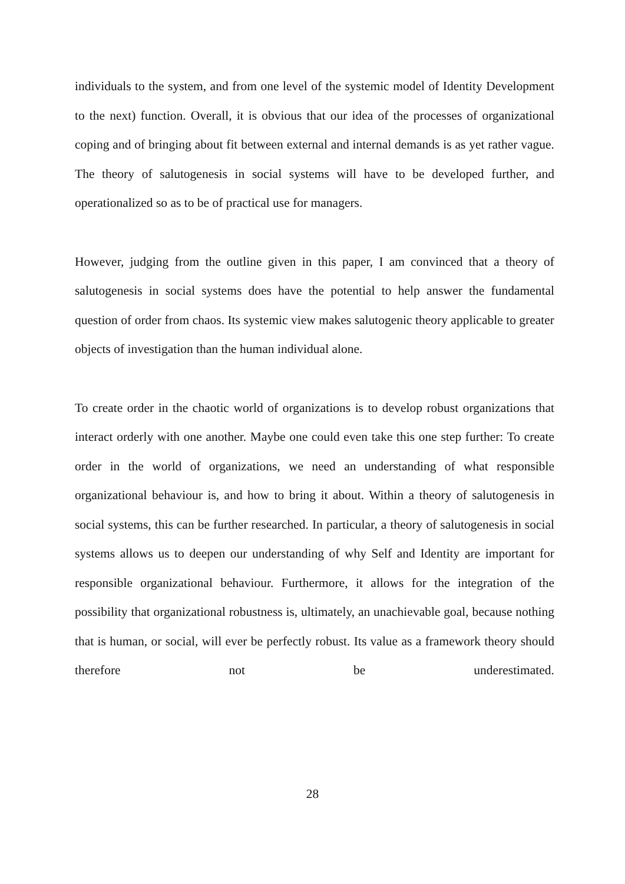individuals to the system, and from one level of the systemic model of Identity Development to the next) function. Overall, it is obvious that our idea of the processes of organizational coping and of bringing about fit between external and internal demands is as yet rather vague. The theory of salutogenesis in social systems will have to be developed further, and operationalized so as to be of practical use for managers.
However, judging from the outline given in this paper, I am convinced that a theory of salutogenesis in social systems does have the potential to help answer the fundamental question of order from chaos. Its systemic view makes salutogenic theory applicable to greater objects of investigation than the human individual alone.
To create order in the chaotic world of organizations is to develop robust organizations that interact orderly with one another. Maybe one could even take this one step further: To create order in the world of organizations, we need an understanding of what responsible organizational behaviour is, and how to bring it about. Within a theory of salutogenesis in social systems, this can be further researched. In particular, a theory of salutogenesis in social systems allows us to deepen our understanding of why Self and Identity are important for responsible organizational behaviour. Furthermore, it allows for the integration of the possibility that organizational robustness is, ultimately, an unachievable goal, because nothing that is human, or social, will ever be perfectly robust. Its value as a framework theory should therefore not be underestimated.
28